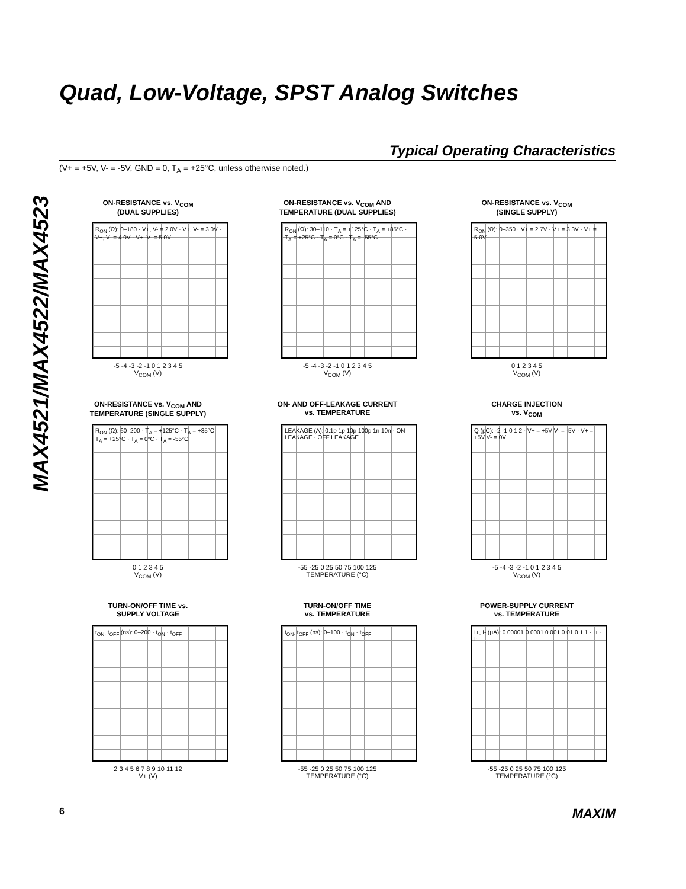Quad, Low-Voltage, SPST Analog Switches
MAX4521/MAX4522/MAX4523
Typical Operating Characteristics
(V+ = +5V, V- = -5V, GND = 0, T<sub>A</sub> = +25°C, unless otherwise noted.)
ON-RESISTANCE vs. V<sub>COM</sub>
(DUAL SUPPLIES)
R<sub>ON</sub> (Ω): 0–180 · V+, V- = 2.0V · V+, V- = 3.0V · V+, V- = 4.0V · V+, V- = 5.0V
-5 -4 -3 -2 -1 0 1 2 3 4 5
V<sub>COM</sub> (V)
ON-RESISTANCE vs. V<sub>COM</sub> AND
TEMPERATURE (DUAL SUPPLIES)
R<sub>ON</sub> (Ω): 30–110 · T<sub>A</sub> = +125°C · T<sub>A</sub> = +85°C · T<sub>A</sub> = +25°C · T<sub>A</sub> = 0°C · T<sub>A</sub> = -55°C
-5 -4 -3 -2 -1 0 1 2 3 4 5
V<sub>COM</sub> (V)
ON-RESISTANCE vs. V<sub>COM</sub>
(SINGLE SUPPLY)
R<sub>ON</sub> (Ω): 0–350 · V+ = 2.7V · V+ = 3.3V · V+ = 5.0V
0 1 2 3 4 5
V<sub>COM</sub> (V)
ON-RESISTANCE vs. V<sub>COM</sub> AND
TEMPERATURE (SINGLE SUPPLY)
R<sub>ON</sub> (Ω): 60–200 · T<sub>A</sub> = +125°C · T<sub>A</sub> = +85°C · T<sub>A</sub> = +25°C · T<sub>A</sub> = 0°C · T<sub>A</sub> = -55°C
0 1 2 3 4 5
V<sub>COM</sub> (V)
ON- AND OFF-LEAKAGE CURRENT
vs. TEMPERATURE
LEAKAGE (A): 0.1p 1p 10p 100p 1n 10n · ON LEAKAGE · OFF LEAKAGE
-55 -25 0 25 50 75 100 125
TEMPERATURE (°C)
CHARGE INJECTION
vs. V<sub>COM</sub>
Q (pC): -2 -1 0 1 2 · V+ = +5V V- = -5V · V+ = +5V V- = 0V
-5 -4 -3 -2 -1 0 1 2 3 4 5
V<sub>COM</sub> (V)
TURN-ON/OFF TIME vs.
SUPPLY VOLTAGE
t<sub>ON</sub>, t<sub>OFF</sub> (ns): 0–200 · t<sub>ON</sub> · t<sub>OFF</sub>
2 3 4 5 6 7 8 9 10 11 12
V+ (V)
TURN-ON/OFF TIME
vs. TEMPERATURE
t<sub>ON</sub>, t<sub>OFF</sub> (ns): 0–100 · t<sub>ON</sub> · t<sub>OFF</sub>
-55 -25 0 25 50 75 100 125
TEMPERATURE (°C)
POWER-SUPPLY CURRENT
vs. TEMPERATURE
I+, I- (µA): 0.00001 0.0001 0.001 0.01 0.1 1 · I+ · I-
-55 -25 0 25 50 75 100 125
TEMPERATURE (°C)
6 MAXIM